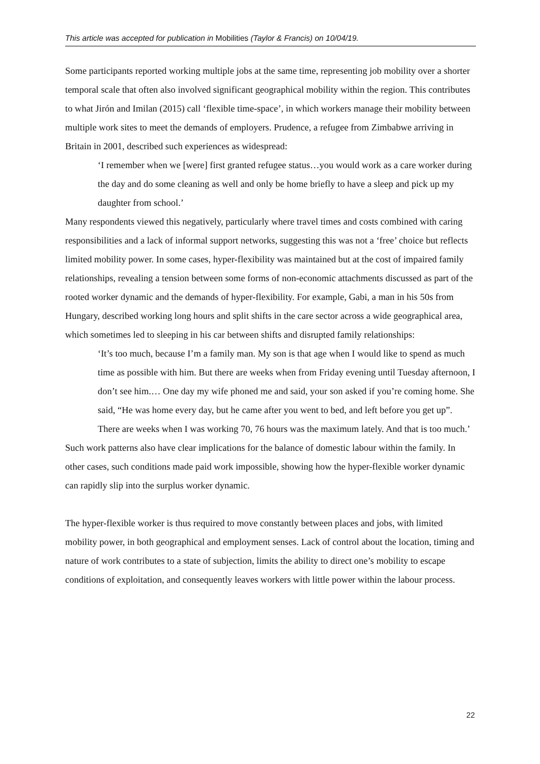This article was accepted for publication in Mobilities (Taylor & Francis) on 10/04/19.
Some participants reported working multiple jobs at the same time, representing job mobility over a shorter temporal scale that often also involved significant geographical mobility within the region. This contributes to what Jirón and Imilan (2015) call ‘flexible time-space’, in which workers manage their mobility between multiple work sites to meet the demands of employers. Prudence, a refugee from Zimbabwe arriving in Britain in 2001, described such experiences as widespread:
‘I remember when we [were] first granted refugee status…you would work as a care worker during the day and do some cleaning as well and only be home briefly to have a sleep and pick up my daughter from school.’
Many respondents viewed this negatively, particularly where travel times and costs combined with caring responsibilities and a lack of informal support networks, suggesting this was not a ‘free’ choice but reflects limited mobility power. In some cases, hyper-flexibility was maintained but at the cost of impaired family relationships, revealing a tension between some forms of non-economic attachments discussed as part of the rooted worker dynamic and the demands of hyper-flexibility. For example, Gabi, a man in his 50s from Hungary, described working long hours and split shifts in the care sector across a wide geographical area, which sometimes led to sleeping in his car between shifts and disrupted family relationships:
‘It’s too much, because I’m a family man. My son is that age when I would like to spend as much time as possible with him. But there are weeks when from Friday evening until Tuesday afternoon, I don’t see him.… One day my wife phoned me and said, your son asked if you’re coming home. She said, “He was home every day, but he came after you went to bed, and left before you get up”. There are weeks when I was working 70, 76 hours was the maximum lately. And that is too much.’
Such work patterns also have clear implications for the balance of domestic labour within the family. In other cases, such conditions made paid work impossible, showing how the hyper-flexible worker dynamic can rapidly slip into the surplus worker dynamic.
The hyper-flexible worker is thus required to move constantly between places and jobs, with limited mobility power, in both geographical and employment senses. Lack of control about the location, timing and nature of work contributes to a state of subjection, limits the ability to direct one’s mobility to escape conditions of exploitation, and consequently leaves workers with little power within the labour process.
22